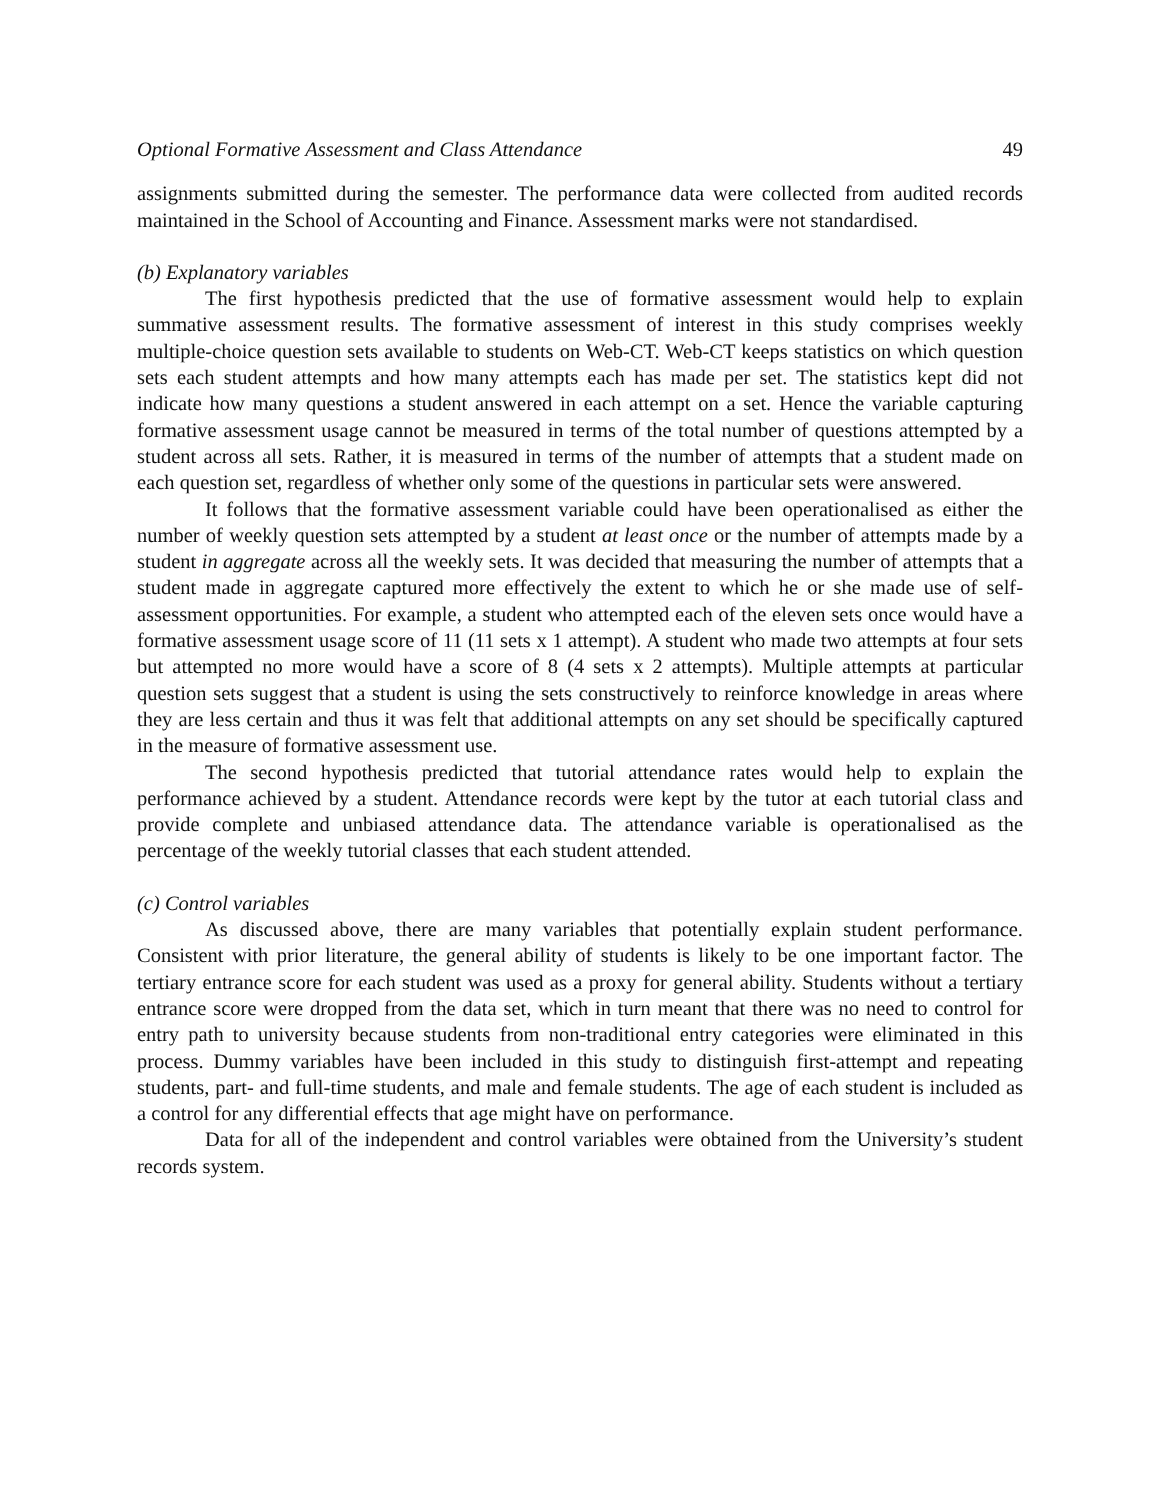Optional Formative Assessment and Class Attendance 49
assignments submitted during the semester. The performance data were collected from audited records maintained in the School of Accounting and Finance. Assessment marks were not standardised.
(b) Explanatory variables
The first hypothesis predicted that the use of formative assessment would help to explain summative assessment results. The formative assessment of interest in this study comprises weekly multiple-choice question sets available to students on Web-CT. Web-CT keeps statistics on which question sets each student attempts and how many attempts each has made per set. The statistics kept did not indicate how many questions a student answered in each attempt on a set. Hence the variable capturing formative assessment usage cannot be measured in terms of the total number of questions attempted by a student across all sets. Rather, it is measured in terms of the number of attempts that a student made on each question set, regardless of whether only some of the questions in particular sets were answered.
It follows that the formative assessment variable could have been operationalised as either the number of weekly question sets attempted by a student at least once or the number of attempts made by a student in aggregate across all the weekly sets. It was decided that measuring the number of attempts that a student made in aggregate captured more effectively the extent to which he or she made use of self-assessment opportunities. For example, a student who attempted each of the eleven sets once would have a formative assessment usage score of 11 (11 sets x 1 attempt). A student who made two attempts at four sets but attempted no more would have a score of 8 (4 sets x 2 attempts). Multiple attempts at particular question sets suggest that a student is using the sets constructively to reinforce knowledge in areas where they are less certain and thus it was felt that additional attempts on any set should be specifically captured in the measure of formative assessment use.
The second hypothesis predicted that tutorial attendance rates would help to explain the performance achieved by a student. Attendance records were kept by the tutor at each tutorial class and provide complete and unbiased attendance data. The attendance variable is operationalised as the percentage of the weekly tutorial classes that each student attended.
(c) Control variables
As discussed above, there are many variables that potentially explain student performance. Consistent with prior literature, the general ability of students is likely to be one important factor. The tertiary entrance score for each student was used as a proxy for general ability. Students without a tertiary entrance score were dropped from the data set, which in turn meant that there was no need to control for entry path to university because students from non-traditional entry categories were eliminated in this process. Dummy variables have been included in this study to distinguish first-attempt and repeating students, part- and full-time students, and male and female students. The age of each student is included as a control for any differential effects that age might have on performance.
Data for all of the independent and control variables were obtained from the University’s student records system.